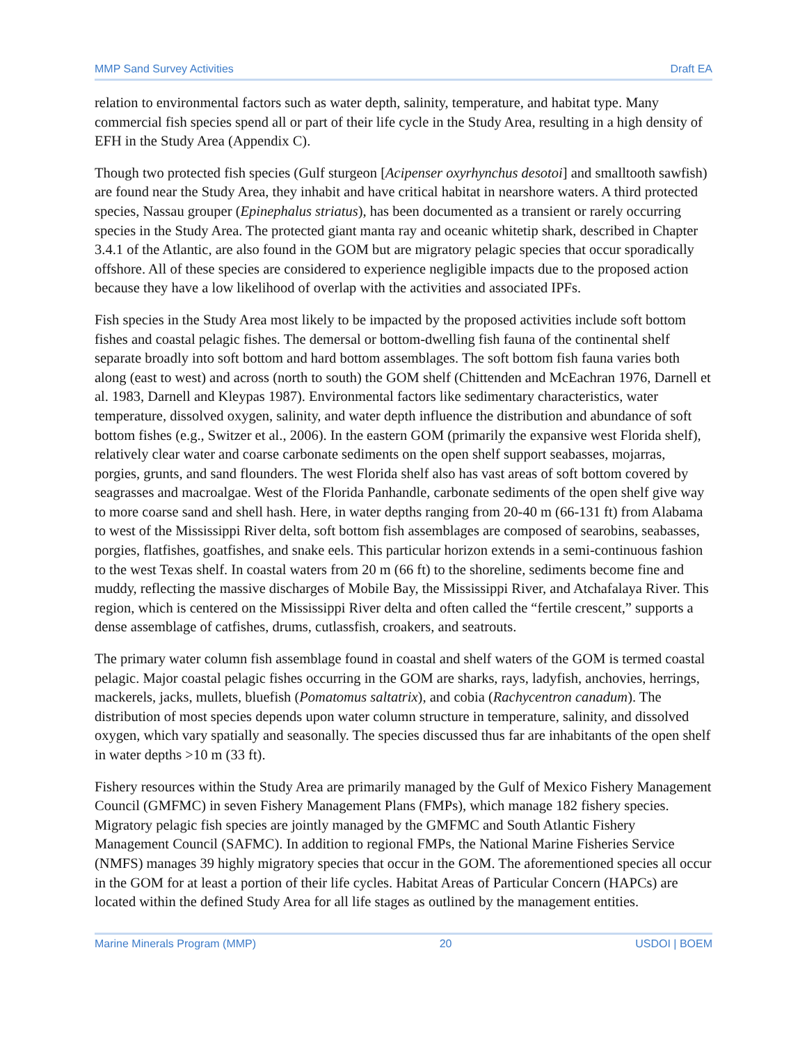MMP Sand Survey Activities Draft EA
relation to environmental factors such as water depth, salinity, temperature, and habitat type. Many commercial fish species spend all or part of their life cycle in the Study Area, resulting in a high density of EFH in the Study Area (Appendix C).
Though two protected fish species (Gulf sturgeon [Acipenser oxyrhynchus desotoi] and smalltooth sawfish) are found near the Study Area, they inhabit and have critical habitat in nearshore waters. A third protected species, Nassau grouper (Epinephalus striatus), has been documented as a transient or rarely occurring species in the Study Area. The protected giant manta ray and oceanic whitetip shark, described in Chapter 3.4.1 of the Atlantic, are also found in the GOM but are migratory pelagic species that occur sporadically offshore. All of these species are considered to experience negligible impacts due to the proposed action because they have a low likelihood of overlap with the activities and associated IPFs.
Fish species in the Study Area most likely to be impacted by the proposed activities include soft bottom fishes and coastal pelagic fishes. The demersal or bottom-dwelling fish fauna of the continental shelf separate broadly into soft bottom and hard bottom assemblages. The soft bottom fish fauna varies both along (east to west) and across (north to south) the GOM shelf (Chittenden and McEachran 1976, Darnell et al. 1983, Darnell and Kleypas 1987). Environmental factors like sedimentary characteristics, water temperature, dissolved oxygen, salinity, and water depth influence the distribution and abundance of soft bottom fishes (e.g., Switzer et al., 2006). In the eastern GOM (primarily the expansive west Florida shelf), relatively clear water and coarse carbonate sediments on the open shelf support seabasses, mojarras, porgies, grunts, and sand flounders. The west Florida shelf also has vast areas of soft bottom covered by seagrasses and macroalgae. West of the Florida Panhandle, carbonate sediments of the open shelf give way to more coarse sand and shell hash. Here, in water depths ranging from 20-40 m (66-131 ft) from Alabama to west of the Mississippi River delta, soft bottom fish assemblages are composed of searobins, seabasses, porgies, flatfishes, goatfishes, and snake eels. This particular horizon extends in a semi-continuous fashion to the west Texas shelf. In coastal waters from 20 m (66 ft) to the shoreline, sediments become fine and muddy, reflecting the massive discharges of Mobile Bay, the Mississippi River, and Atchafalaya River. This region, which is centered on the Mississippi River delta and often called the “fertile crescent,” supports a dense assemblage of catfishes, drums, cutlassfish, croakers, and seatrouts.
The primary water column fish assemblage found in coastal and shelf waters of the GOM is termed coastal pelagic. Major coastal pelagic fishes occurring in the GOM are sharks, rays, ladyfish, anchovies, herrings, mackerels, jacks, mullets, bluefish (Pomatomus saltatrix), and cobia (Rachycentron canadum). The distribution of most species depends upon water column structure in temperature, salinity, and dissolved oxygen, which vary spatially and seasonally. The species discussed thus far are inhabitants of the open shelf in water depths >10 m (33 ft).
Fishery resources within the Study Area are primarily managed by the Gulf of Mexico Fishery Management Council (GMFMC) in seven Fishery Management Plans (FMPs), which manage 182 fishery species. Migratory pelagic fish species are jointly managed by the GMFMC and South Atlantic Fishery Management Council (SAFMC). In addition to regional FMPs, the National Marine Fisheries Service (NMFS) manages 39 highly migratory species that occur in the GOM. The aforementioned species all occur in the GOM for at least a portion of their life cycles. Habitat Areas of Particular Concern (HAPCs) are located within the defined Study Area for all life stages as outlined by the management entities.
Marine Minerals Program (MMP) 20 USDOI | BOEM